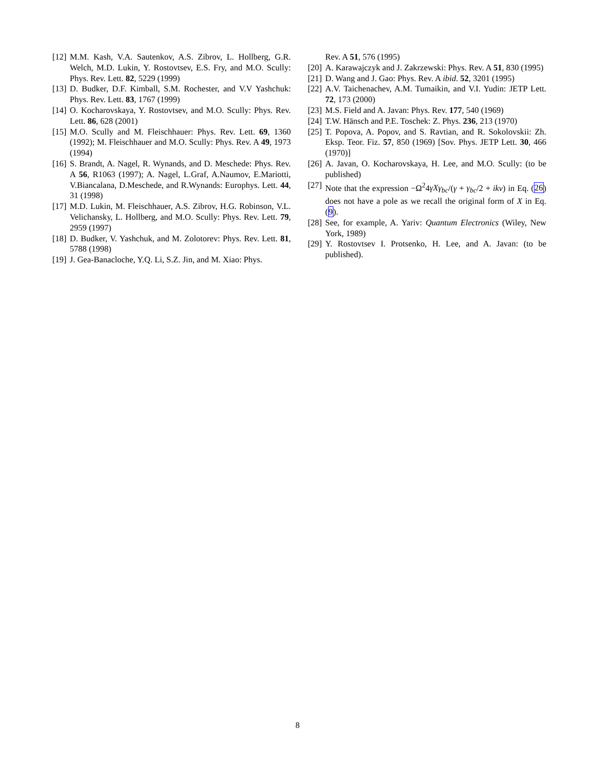[12] M.M. Kash, V.A. Sautenkov, A.S. Zibrov, L. Hollberg, G.R. Welch, M.D. Lukin, Y. Rostovtsev, E.S. Fry, and M.O. Scully: Phys. Rev. Lett. 82, 5229 (1999)
[13] D. Budker, D.F. Kimball, S.M. Rochester, and V.V Yashchuk: Phys. Rev. Lett. 83, 1767 (1999)
[14] O. Kocharovskaya, Y. Rostovtsev, and M.O. Scully: Phys. Rev. Lett. 86, 628 (2001)
[15] M.O. Scully and M. Fleischhauer: Phys. Rev. Lett. 69, 1360 (1992); M. Fleischhauer and M.O. Scully: Phys. Rev. A 49, 1973 (1994)
[16] S. Brandt, A. Nagel, R. Wynands, and D. Meschede: Phys. Rev. A 56, R1063 (1997); A. Nagel, L.Graf, A.Naumov, E.Mariotti, V.Biancalana, D.Meschede, and R.Wynands: Europhys. Lett. 44, 31 (1998)
[17] M.D. Lukin, M. Fleischhauer, A.S. Zibrov, H.G. Robinson, V.L. Velichansky, L. Hollberg, and M.O. Scully: Phys. Rev. Lett. 79, 2959 (1997)
[18] D. Budker, V. Yashchuk, and M. Zolotorev: Phys. Rev. Lett. 81, 5788 (1998)
[19] J. Gea-Banacloche, Y.Q. Li, S.Z. Jin, and M. Xiao: Phys.
Rev. A 51, 576 (1995)
[20] A. Karawajczyk and J. Zakrzewski: Phys. Rev. A 51, 830 (1995)
[21] D. Wang and J. Gao: Phys. Rev. A ibid. 52, 3201 (1995)
[22] A.V. Taichenachev, A.M. Tumaikin, and V.I. Yudin: JETP Lett. 72, 173 (2000)
[23] M.S. Field and A. Javan: Phys. Rev. 177, 540 (1969)
[24] T.W. Hänsch and P.E. Toschek: Z. Phys. 236, 213 (1970)
[25] T. Popova, A. Popov, and S. Ravtian, and R. Sokolovskii: Zh. Eksp. Teor. Fiz. 57, 850 (1969) [Sov. Phys. JETP Lett. 30, 466 (1970)]
[26] A. Javan, O. Kocharovskaya, H. Lee, and M.O. Scully: (to be published)
[27] Note that the expression −Ω<sup>2</sup>4γXγ<sub>bc</sub>/(γ + γ<sub>bc</sub>/2 + ikv) in Eq. (26) does not have a pole as we recall the original form of X in Eq. (9).
[28] See, for example, A. Yariv: Quantum Electronics (Wiley, New York, 1989)
[29] Y. Rostovtsev I. Protsenko, H. Lee, and A. Javan: (to be published).
8